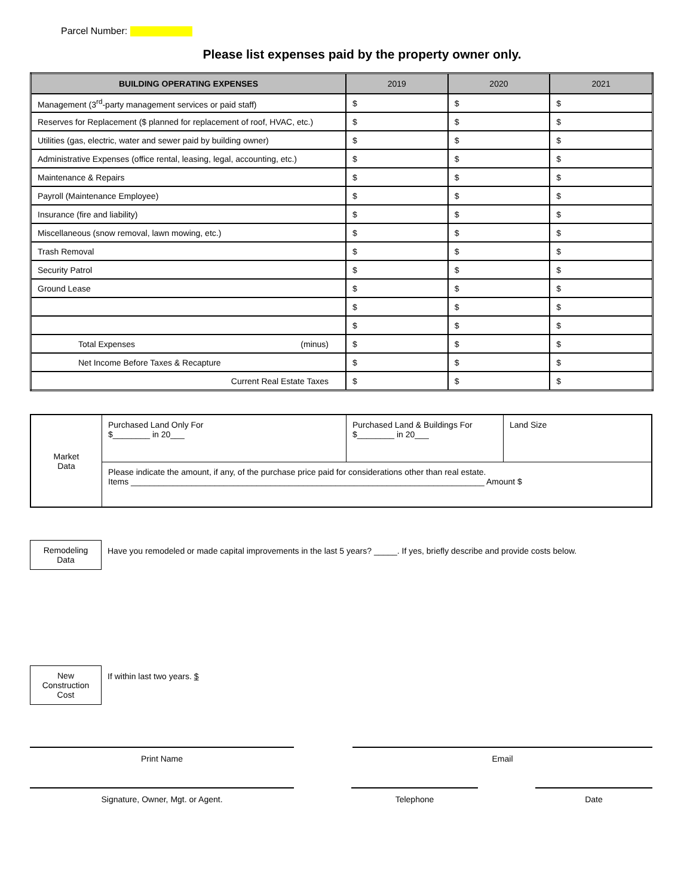Parcel Number:
Please list expenses paid by the property owner only.
| BUILDING OPERATING EXPENSES | 2019 | 2020 | 2021 |
| --- | --- | --- | --- |
| Management (3<sup>rd</sup>-party management services or paid staff) | $ | $ | $ |
| Reserves for Replacement ($ planned for replacement of roof, HVAC, etc.) | $ | $ | $ |
| Utilities (gas, electric, water and sewer paid by building owner) | $ | $ | $ |
| Administrative Expenses (office rental, leasing, legal, accounting, etc.) | $ | $ | $ |
| Maintenance & Repairs | $ | $ | $ |
| Payroll (Maintenance Employee) | $ | $ | $ |
| Insurance (fire and liability) | $ | $ | $ |
| Miscellaneous (snow removal, lawn mowing, etc.) | $ | $ | $ |
| Trash Removal | $ | $ | $ |
| Security Patrol | $ | $ | $ |
| Ground Lease | $ | $ | $ |
| | $ | $ | $ |
| | $ | $ | $ |
| Total Expenses (minus) | $ | $ | $ |
| Net Income Before Taxes & Recapture | $ | $ | $ |
| Current Real Estate Taxes | $ | $ | $ |
| Market Data | Purchased Land Only For $________ in 20___ | Purchased Land & Buildings For $________ in 20___ | Land Size |
| | Please indicate the amount, if any, of the purchase price paid for considerations other than real estate. Items ____________________________________________________________________________ Amount $ | | |
Remodeling
Data
Have you remodeled or made capital improvements in the last 5 years? _____. If yes, briefly describe and provide costs below.
New
Construction
Cost
If within last two years. $
Print Name Email
Signature, Owner, Mgt. or Agent. Telephone Date